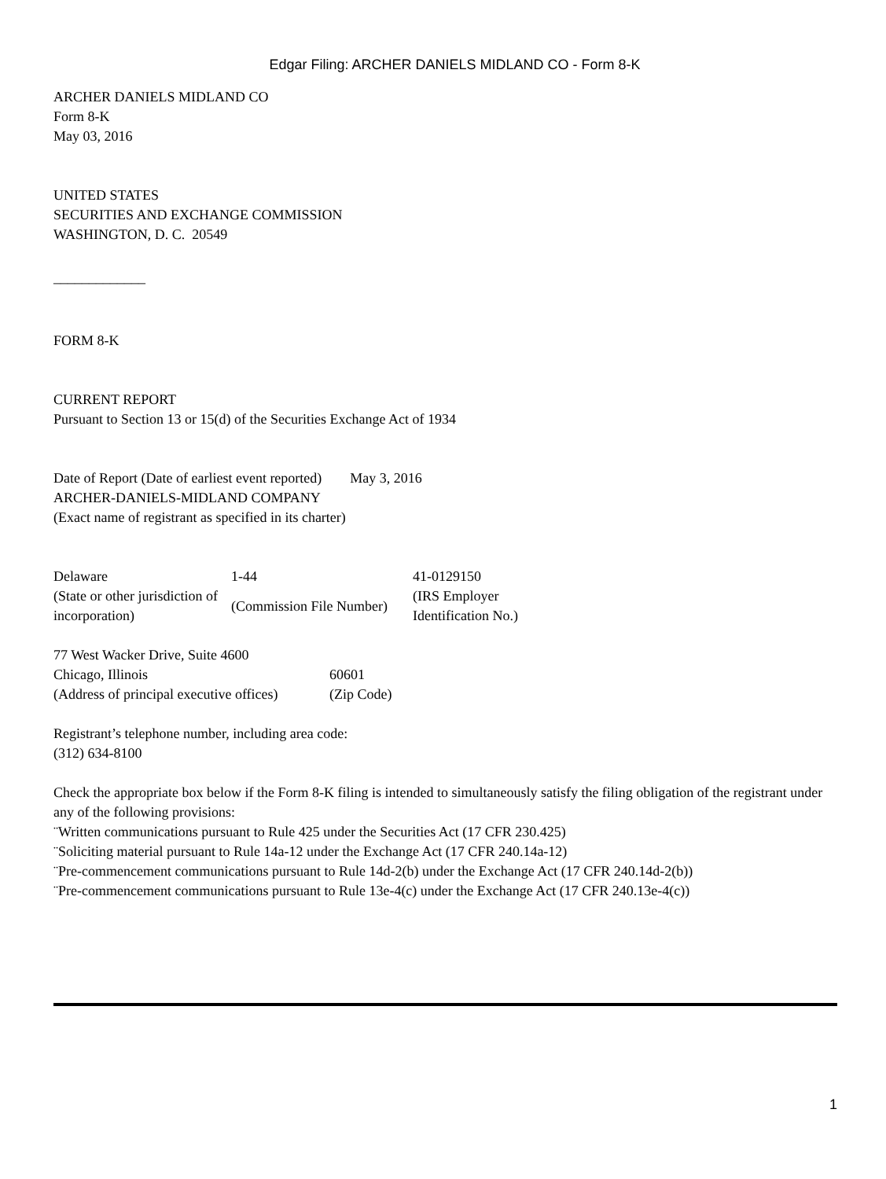Edgar Filing: ARCHER DANIELS MIDLAND CO - Form 8-K
ARCHER DANIELS MIDLAND CO
Form 8-K
May 03, 2016
UNITED STATES
SECURITIES AND EXCHANGE COMMISSION
WASHINGTON, D. C. 20549
_____________
FORM 8-K
CURRENT REPORT
Pursuant to Section 13 or 15(d) of the Securities Exchange Act of 1934
Date of Report (Date of earliest event reported) May 3, 2016
ARCHER-DANIELS-MIDLAND COMPANY
(Exact name of registrant as specified in its charter)
| Delaware | 1-44 | 41-0129150 |
| (State or other jurisdiction of incorporation) | (Commission File Number) | (IRS Employer Identification No.) |
| 77 West Wacker Drive, Suite 4600 | |
| Chicago, Illinois | 60601 |
| (Address of principal executive offices) | (Zip Code) |
Registrant’s telephone number, including area code: (312) 634-8100
Check the appropriate box below if the Form 8-K filing is intended to simultaneously satisfy the filing obligation of the registrant under any of the following provisions:
¨Written communications pursuant to Rule 425 under the Securities Act (17 CFR 230.425)
¨Soliciting material pursuant to Rule 14a-12 under the Exchange Act (17 CFR 240.14a-12)
¨Pre-commencement communications pursuant to Rule 14d-2(b) under the Exchange Act (17 CFR 240.14d-2(b))
¨Pre-commencement communications pursuant to Rule 13e-4(c) under the Exchange Act (17 CFR 240.13e-4(c))
1